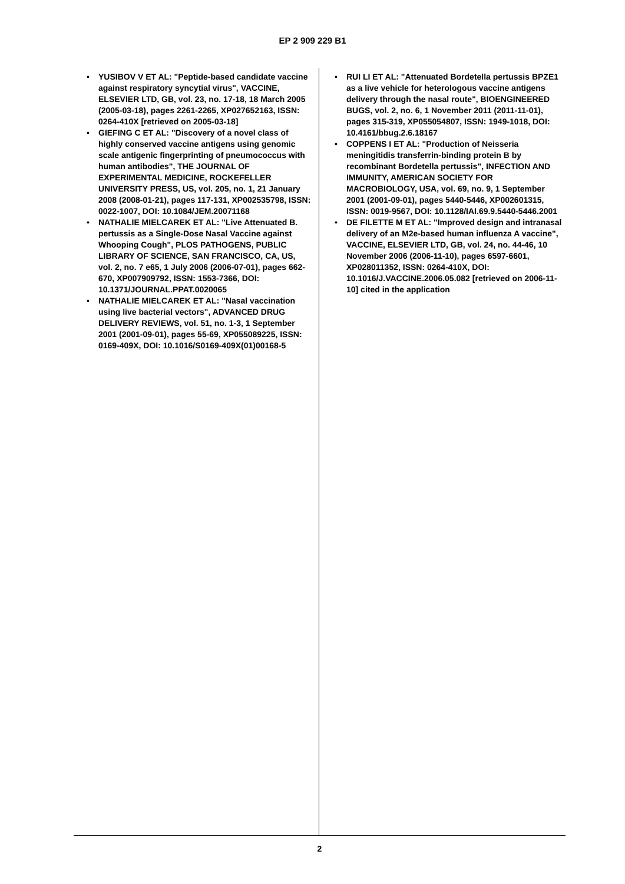EP 2 909 229 B1
• YUSIBOV V ET AL: "Peptide-based candidate vaccine against respiratory syncytial virus", VACCINE, ELSEVIER LTD, GB, vol. 23, no. 17-18, 18 March 2005 (2005-03-18), pages 2261-2265, XP027652163, ISSN: 0264-410X [retrieved on 2005-03-18]
• GIEFING C ET AL: "Discovery of a novel class of highly conserved vaccine antigens using genomic scale antigenic fingerprinting of pneumococcus with human antibodies", THE JOURNAL OF EXPERIMENTAL MEDICINE, ROCKEFELLER UNIVERSITY PRESS, US, vol. 205, no. 1, 21 January 2008 (2008-01-21), pages 117-131, XP002535798, ISSN: 0022-1007, DOI: 10.1084/JEM.20071168
• NATHALIE MIELCAREK ET AL: "Live Attenuated B. pertussis as a Single-Dose Nasal Vaccine against Whooping Cough", PLOS PATHOGENS, PUBLIC LIBRARY OF SCIENCE, SAN FRANCISCO, CA, US, vol. 2, no. 7 e65, 1 July 2006 (2006-07-01), pages 662-670, XP007909792, ISSN: 1553-7366, DOI: 10.1371/JOURNAL.PPAT.0020065
• NATHALIE MIELCAREK ET AL: "Nasal vaccination using live bacterial vectors", ADVANCED DRUG DELIVERY REVIEWS, vol. 51, no. 1-3, 1 September 2001 (2001-09-01), pages 55-69, XP055089225, ISSN: 0169-409X, DOI: 10.1016/S0169-409X(01)00168-5
• RUI LI ET AL: "Attenuated Bordetella pertussis BPZE1 as a live vehicle for heterologous vaccine antigens delivery through the nasal route", BIOENGINEERED BUGS, vol. 2, no. 6, 1 November 2011 (2011-11-01), pages 315-319, XP055054807, ISSN: 1949-1018, DOI: 10.4161/bbug.2.6.18167
• COPPENS I ET AL: "Production of Neisseria meningitidis transferrin-binding protein B by recombinant Bordetella pertussis", INFECTION AND IMMUNITY, AMERICAN SOCIETY FOR MACROBIOLOGY, USA, vol. 69, no. 9, 1 September 2001 (2001-09-01), pages 5440-5446, XP002601315, ISSN: 0019-9567, DOI: 10.1128/IAI.69.9.5440-5446.2001
• DE FILETTE M ET AL: "Improved design and intranasal delivery of an M2e-based human influenza A vaccine", VACCINE, ELSEVIER LTD, GB, vol. 24, no. 44-46, 10 November 2006 (2006-11-10), pages 6597-6601, XP028011352, ISSN: 0264-410X, DOI: 10.1016/J.VACCINE.2006.05.082 [retrieved on 2006-11-10] cited in the application
2